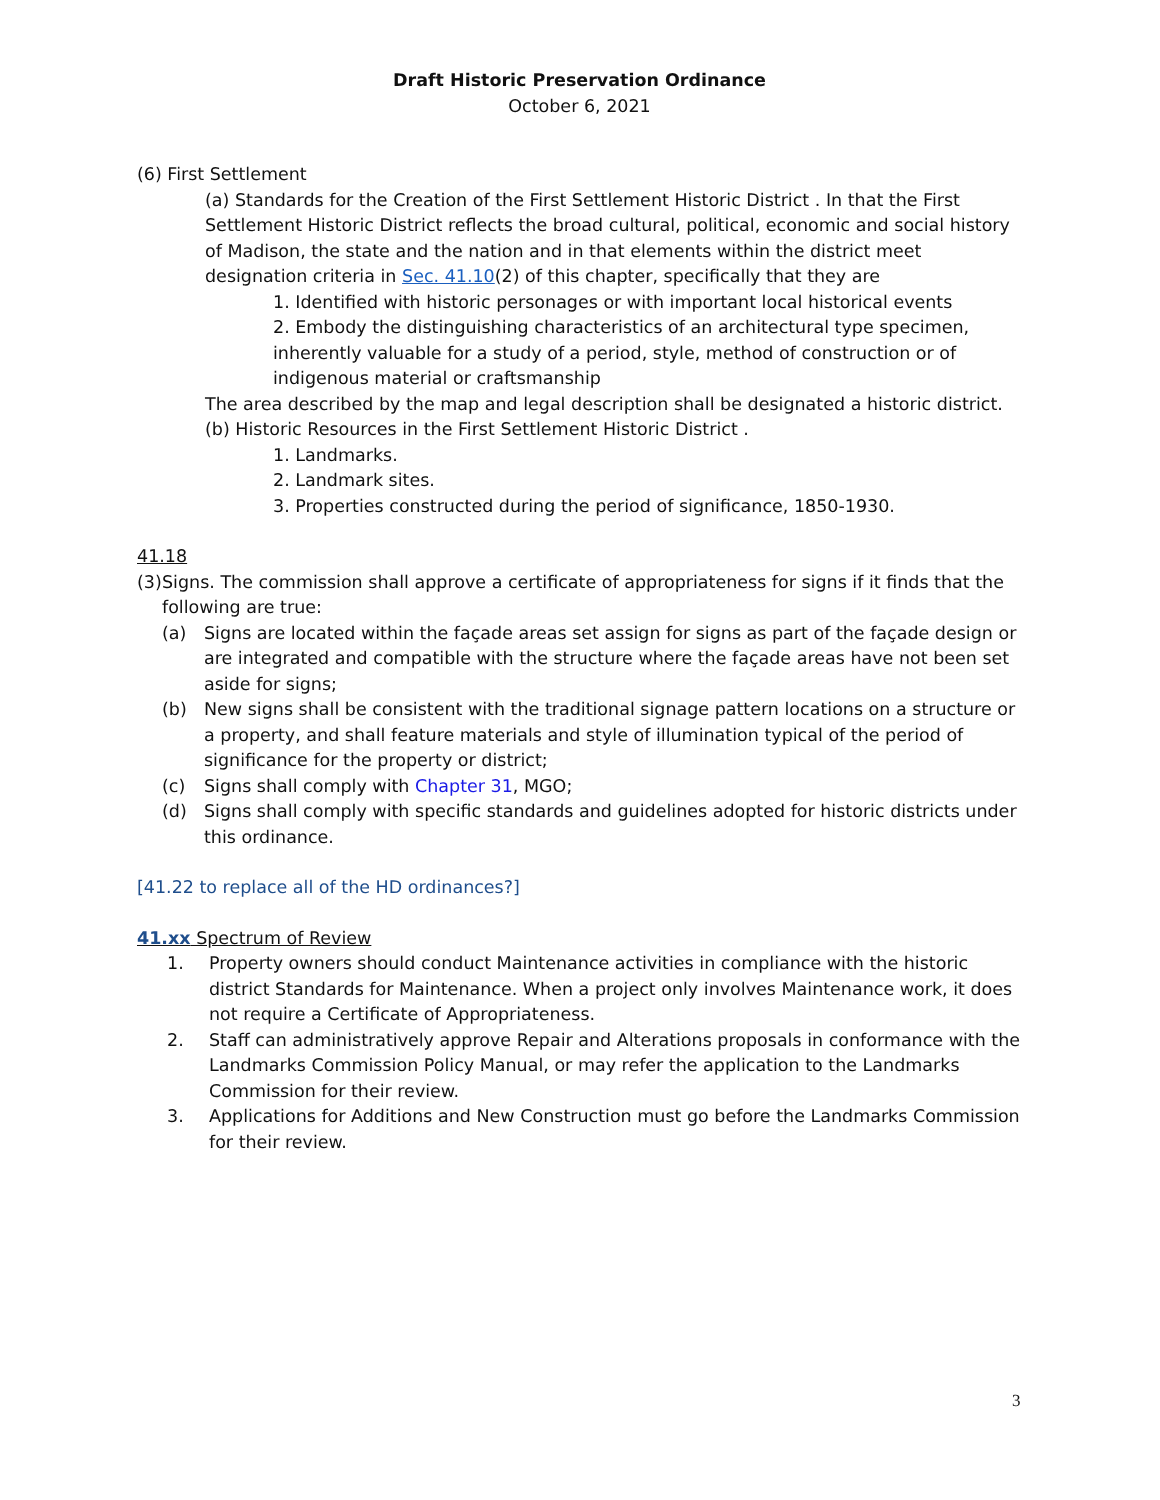Draft Historic Preservation Ordinance
October 6, 2021
(6) First Settlement
(a) Standards for the Creation of the First Settlement Historic District . In that the First Settlement Historic District reflects the broad cultural, political, economic and social history of Madison, the state and the nation and in that elements within the district meet designation criteria in Sec. 41.10(2) of this chapter, specifically that they are
1. Identified with historic personages or with important local historical events
2. Embody the distinguishing characteristics of an architectural type specimen, inherently valuable for a study of a period, style, method of construction or of indigenous material or craftsmanship
The area described by the map and legal description shall be designated a historic district.
(b) Historic Resources in the First Settlement Historic District .
1. Landmarks.
2. Landmark sites.
3. Properties constructed during the period of significance, 1850-1930.
41.18
(3) Signs. The commission shall approve a certificate of appropriateness for signs if it finds that the following are true:
(a) Signs are located within the façade areas set assign for signs as part of the façade design or are integrated and compatible with the structure where the façade areas have not been set aside for signs;
(b) New signs shall be consistent with the traditional signage pattern locations on a structure or a property, and shall feature materials and style of illumination typical of the period of significance for the property or district;
(c) Signs shall comply with Chapter 31, MGO;
(d) Signs shall comply with specific standards and guidelines adopted for historic districts under this ordinance.
[41.22 to replace all of the HD ordinances?]
41.xx Spectrum of Review
1. Property owners should conduct Maintenance activities in compliance with the historic district Standards for Maintenance. When a project only involves Maintenance work, it does not require a Certificate of Appropriateness.
2. Staff can administratively approve Repair and Alterations proposals in conformance with the Landmarks Commission Policy Manual, or may refer the application to the Landmarks Commission for their review.
3. Applications for Additions and New Construction must go before the Landmarks Commission for their review.
3